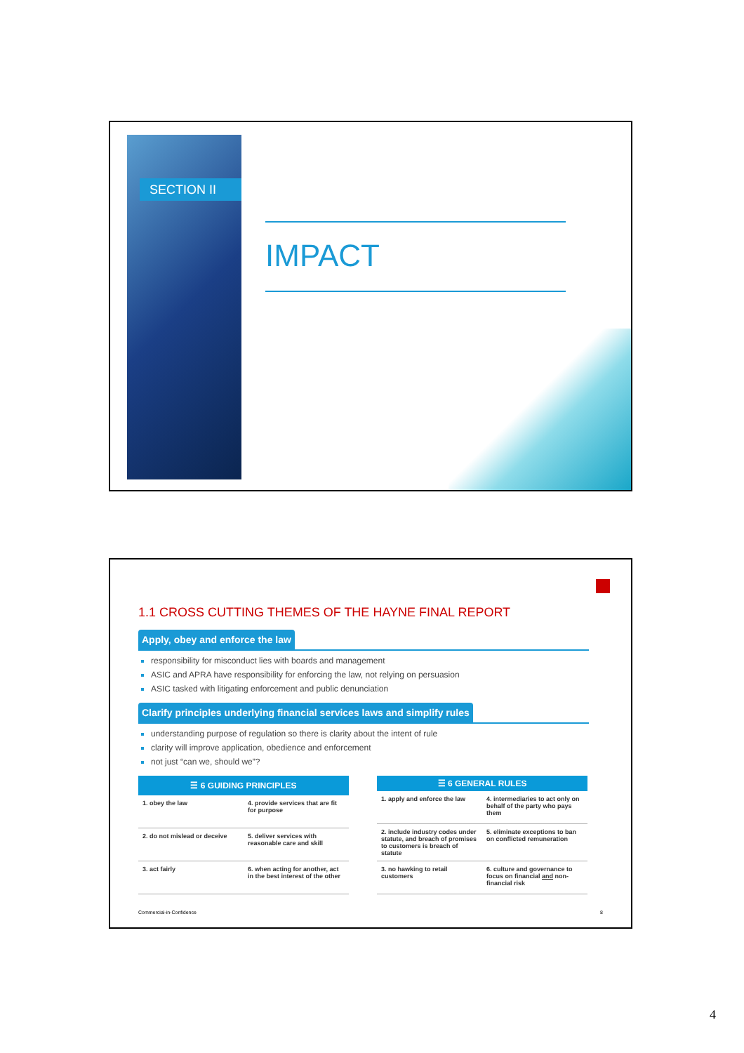SECTION II
IMPACT
1.1 CROSS CUTTING THEMES OF THE HAYNE FINAL REPORT
Apply, obey and enforce the law
responsibility for misconduct lies with boards and management
ASIC and APRA have responsibility for enforcing the law, not relying on persuasion
ASIC tasked with litigating enforcement and public denunciation
Clarify principles underlying financial services laws and simplify rules
understanding purpose of regulation so there is clarity about the intent of rule
clarity will improve application, obedience and enforcement
not just “can we, should we”?
| ☰ 6 GUIDING PRINCIPLES | |
| --- | --- |
| 1. obey the law | 4. provide services that are fit for purpose |
| 2. do not mislead or deceive | 5. deliver services with reasonable care and skill |
| 3. act fairly | 6. when acting for another, act in the best interest of the other |
| ☰ 6 GENERAL RULES | |
| --- | --- |
| 1. apply and enforce the law | 4. intermediaries to act only on behalf of the party who pays them |
| 2. include industry codes under statute, and breach of promises to customers is breach of statute | 5. eliminate exceptions to ban on conflicted remuneration |
| 3. no hawking to retail customers | 6. culture and governance to focus on financial and non-financial risk |
Commercial-in-Confidence 8
4